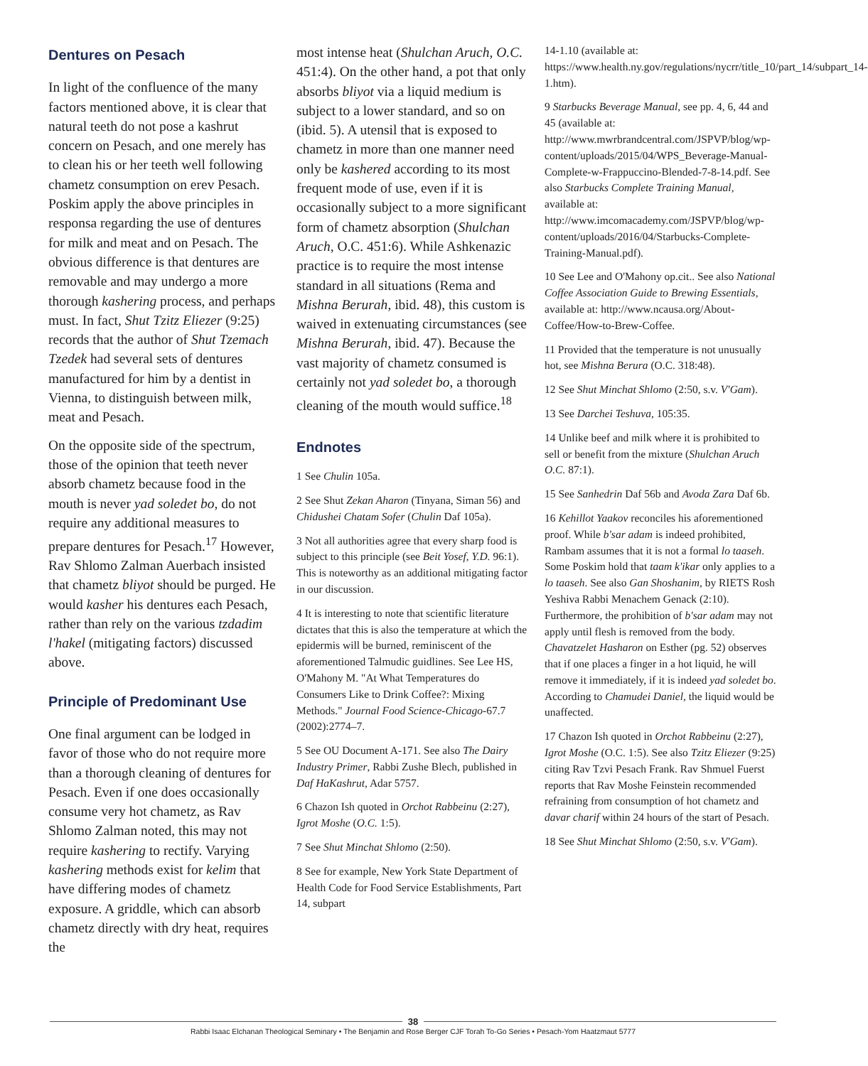Dentures on Pesach
In light of the confluence of the many factors mentioned above, it is clear that natural teeth do not pose a kashrut concern on Pesach, and one merely has to clean his or her teeth well following chametz consumption on erev Pesach. Poskim apply the above principles in responsa regarding the use of dentures for milk and meat and on Pesach. The obvious difference is that dentures are removable and may undergo a more thorough kashering process, and perhaps must. In fact, Shut Tzitz Eliezer (9:25) records that the author of Shut Tzemach Tzedek had several sets of dentures manufactured for him by a dentist in Vienna, to distinguish between milk, meat and Pesach.
On the opposite side of the spectrum, those of the opinion that teeth never absorb chametz because food in the mouth is never yad soledet bo, do not require any additional measures to prepare dentures for Pesach.<sup>17</sup> However, Rav Shlomo Zalman Auerbach insisted that chametz bliyot should be purged. He would kasher his dentures each Pesach, rather than rely on the various tzdadim l'hakel (mitigating factors) discussed above.
Principle of Predominant Use
One final argument can be lodged in favor of those who do not require more than a thorough cleaning of dentures for Pesach. Even if one does occasionally consume very hot chametz, as Rav Shlomo Zalman noted, this may not require kashering to rectify. Varying kashering methods exist for kelim that have differing modes of chametz exposure. A griddle, which can absorb chametz directly with dry heat, requires the
most intense heat (Shulchan Aruch, O.C. 451:4). On the other hand, a pot that only absorbs bliyot via a liquid medium is subject to a lower standard, and so on (ibid. 5). A utensil that is exposed to chametz in more than one manner need only be kashered according to its most frequent mode of use, even if it is occasionally subject to a more significant form of chametz absorption (Shulchan Aruch, O.C. 451:6). While Ashkenazic practice is to require the most intense standard in all situations (Rema and Mishna Berurah, ibid. 48), this custom is waived in extenuating circumstances (see Mishna Berurah, ibid. 47). Because the vast majority of chametz consumed is certainly not yad soledet bo, a thorough cleaning of the mouth would suffice.<sup>18</sup>
Endnotes
1 See Chulin 105a.
2 See Shut Zekan Aharon (Tinyana, Siman 56) and Chidushei Chatam Sofer (Chulin Daf 105a).
3 Not all authorities agree that every sharp food is subject to this principle (see Beit Yosef, Y.D. 96:1). This is noteworthy as an additional mitigating factor in our discussion.
4 It is interesting to note that scientific literature dictates that this is also the temperature at which the epidermis will be burned, reminiscent of the aforementioned Talmudic guidlines. See Lee HS, O'Mahony M. "At What Temperatures do Consumers Like to Drink Coffee?: Mixing Methods." Journal Food Science-Chicago-67.7 (2002):2774–7.
5 See OU Document A-171. See also The Dairy Industry Primer, Rabbi Zushe Blech, published in Daf HaKashrut, Adar 5757.
6 Chazon Ish quoted in Orchot Rabbeinu (2:27), Igrot Moshe (O.C. 1:5).
7 See Shut Minchat Shlomo (2:50).
8 See for example, New York State Department of Health Code for Food Service Establishments, Part 14, subpart
14-1.10 (available at: https://www.health.ny.gov/regulations/nycrr/title_10/part_14/subpart_14-1.htm).
9 Starbucks Beverage Manual, see pp. 4, 6, 44 and 45 (available at: http://www.mwrbrandcentral.com/JSPVP/blog/wp-content/uploads/2015/04/WPS_Beverage-Manual-Complete-w-Frappuccino-Blended-7-8-14.pdf. See also Starbucks Complete Training Manual, available at: http://www.imcomacademy.com/JSPVP/blog/wp-content/uploads/2016/04/Starbucks-Complete-Training-Manual.pdf).
10 See Lee and O'Mahony op.cit.. See also National Coffee Association Guide to Brewing Essentials, available at: http://www.ncausa.org/About-Coffee/How-to-Brew-Coffee.
11 Provided that the temperature is not unusually hot, see Mishna Berura (O.C. 318:48).
12 See Shut Minchat Shlomo (2:50, s.v. V'Gam).
13 See Darchei Teshuva, 105:35.
14 Unlike beef and milk where it is prohibited to sell or benefit from the mixture (Shulchan Aruch O.C. 87:1).
15 See Sanhedrin Daf 56b and Avoda Zara Daf 6b.
16 Kehillot Yaakov reconciles his aforementioned proof. While b'sar adam is indeed prohibited, Rambam assumes that it is not a formal lo taaseh. Some Poskim hold that taam k'ikar only applies to a lo taaseh. See also Gan Shoshanim, by RIETS Rosh Yeshiva Rabbi Menachem Genack (2:10). Furthermore, the prohibition of b'sar adam may not apply until flesh is removed from the body. Chavatzelet Hasharon on Esther (pg. 52) observes that if one places a finger in a hot liquid, he will remove it immediately, if it is indeed yad soledet bo. According to Chamudei Daniel, the liquid would be unaffected.
17 Chazon Ish quoted in Orchot Rabbeinu (2:27), Igrot Moshe (O.C. 1:5). See also Tzitz Eliezer (9:25) citing Rav Tzvi Pesach Frank. Rav Shmuel Fuerst reports that Rav Moshe Feinstein recommended refraining from consumption of hot chametz and davar charif within 24 hours of the start of Pesach.
18 See Shut Minchat Shlomo (2:50, s.v. V'Gam).
38
Rabbi Isaac Elchanan Theological Seminary • The Benjamin and Rose Berger CJF Torah To-Go Series • Pesach-Yom Haatzmaut 5777